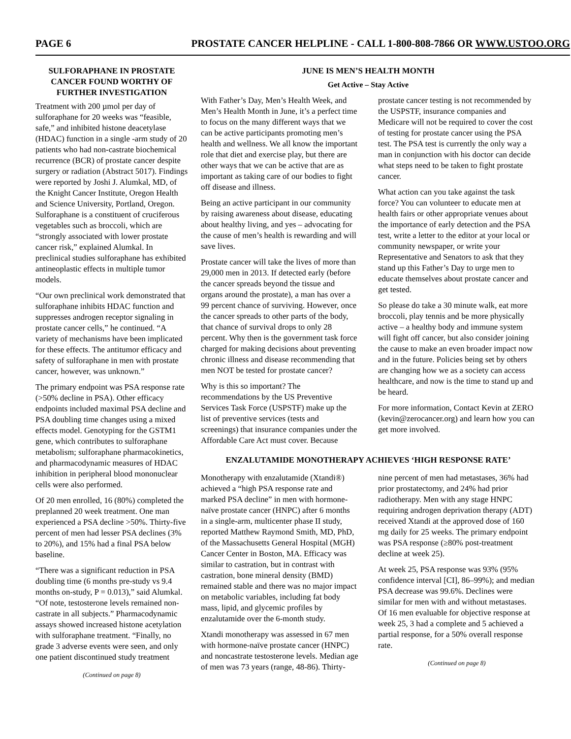PAGE 6 PROSTATE CANCER HELPLINE - CALL 1-800-808-7866 OR WWW.USTOO.ORG
SULFORAPHANE IN PROSTATE CANCER FOUND WORTHY OF FURTHER INVESTIGATION
Treatment with 200 µmol per day of sulforaphane for 20 weeks was “feasible, safe,” and inhibited histone deacetylase (HDAC) function in a single -arm study of 20 patients who had non-castrate biochemical recurrence (BCR) of prostate cancer despite surgery or radiation (Abstract 5017). Findings were reported by Joshi J. Alumkal, MD, of the Knight Cancer Institute, Oregon Health and Science University, Portland, Oregon. Sulforaphane is a constituent of cruciferous vegetables such as broccoli, which are “strongly associated with lower prostate cancer risk,” explained Alumkal. In preclinical studies sulforaphane has exhibited antineoplastic effects in multiple tumor models.
“Our own preclinical work demonstrated that sulforaphane inhibits HDAC function and suppresses androgen receptor signaling in prostate cancer cells,” he continued. “A variety of mechanisms have been implicated for these effects. The antitumor efficacy and safety of sulforaphane in men with prostate cancer, however, was unknown.”
The primary endpoint was PSA response rate (>50% decline in PSA). Other efficacy endpoints included maximal PSA decline and PSA doubling time changes using a mixed effects model. Genotyping for the GSTM1 gene, which contributes to sulforaphane metabolism; sulforaphane pharmacokinetics, and pharmacodynamic measures of HDAC inhibition in peripheral blood mononuclear cells were also performed.
Of 20 men enrolled, 16 (80%) completed the preplanned 20 week treatment. One man experienced a PSA decline >50%. Thirty-five percent of men had lesser PSA declines (3% to 20%), and 15% had a final PSA below baseline.
“There was a significant reduction in PSA doubling time (6 months pre-study vs 9.4 months on-study, P = 0.013),” said Alumkal. “Of note, testosterone levels remained non-castrate in all subjects.” Pharmacodynamic assays showed increased histone acetylation with sulforaphane treatment. “Finally, no grade 3 adverse events were seen, and only one patient discontinued study treatment
(Continued on page 8)
JUNE IS MEN’S HEALTH MONTH
Get Active – Stay Active
With Father’s Day, Men’s Health Week, and Men’s Health Month in June, it’s a perfect time to focus on the many different ways that we can be active participants promoting men’s health and wellness. We all know the important role that diet and exercise play, but there are other ways that we can be active that are as important as taking care of our bodies to fight off disease and illness.
Being an active participant in our community by raising awareness about disease, educating about healthy living, and yes – advocating for the cause of men’s health is rewarding and will save lives.
Prostate cancer will take the lives of more than 29,000 men in 2013. If detected early (before the cancer spreads beyond the tissue and organs around the prostate), a man has over a 99 percent chance of surviving. However, once the cancer spreads to other parts of the body, that chance of survival drops to only 28 percent. Why then is the government task force charged for making decisions about preventing chronic illness and disease recommending that men NOT be tested for prostate cancer?
Why is this so important? The recommendations by the US Preventive Services Task Force (USPSTF) make up the list of preventive services (tests and screenings) that insurance companies under the Affordable Care Act must cover. Because prostate cancer testing is not recommended by the USPSTF, insurance companies and Medicare will not be required to cover the cost of testing for prostate cancer using the PSA test. The PSA test is currently the only way a man in conjunction with his doctor can decide what steps need to be taken to fight prostate cancer.
What action can you take against the task force? You can volunteer to educate men at health fairs or other appropriate venues about the importance of early detection and the PSA test, write a letter to the editor at your local or community newspaper, or write your Representative and Senators to ask that they stand up this Father’s Day to urge men to educate themselves about prostate cancer and get tested.
So please do take a 30 minute walk, eat more broccoli, play tennis and be more physically active – a healthy body and immune system will fight off cancer, but also consider joining the cause to make an even broader impact now and in the future. Policies being set by others are changing how we as a society can access healthcare, and now is the time to stand up and be heard.
For more information, Contact Kevin at ZERO (kevin@zerocancer.org) and learn how you can get more involved.
ENZALUTAMIDE MONOTHERAPY ACHIEVES ‘HIGH RESPONSE RATE’
Monotherapy with enzalutamide (Xtandi®) achieved a “high PSA response rate and marked PSA decline” in men with hormone-naïve prostate cancer (HNPC) after 6 months in a single-arm, multicenter phase II study, reported Matthew Raymond Smith, MD, PhD, of the Massachusetts General Hospital (MGH) Cancer Center in Boston, MA. Efficacy was similar to castration, but in contrast with castration, bone mineral density (BMD) remained stable and there was no major impact on metabolic variables, including fat body mass, lipid, and glycemic profiles by enzalutamide over the 6-month study.
Xtandi monotherapy was assessed in 67 men with hormone-naïve prostate cancer (HNPC) and noncastrate testosterone levels. Median age of men was 73 years (range, 48-86). Thirty-nine percent of men had metastases, 36% had prior prostatectomy, and 24% had prior radiotherapy. Men with any stage HNPC requiring androgen deprivation therapy (ADT) received Xtandi at the approved dose of 160 mg daily for 25 weeks. The primary endpoint was PSA response (≥80% post-treatment decline at week 25).
At week 25, PSA response was 93% (95% confidence interval [CI], 86–99%); and median PSA decrease was 99.6%. Declines were similar for men with and without metastases. Of 16 men evaluable for objective response at week 25, 3 had a complete and 5 achieved a partial response, for a 50% overall response rate.
(Continued on page 8)